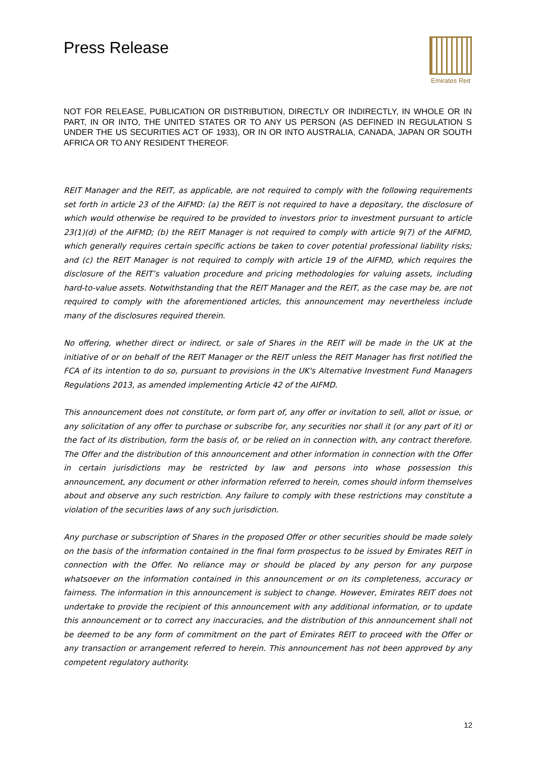Press Release
Emirates Reit
NOT FOR RELEASE, PUBLICATION OR DISTRIBUTION, DIRECTLY OR INDIRECTLY, IN WHOLE OR IN PART, IN OR INTO, THE UNITED STATES OR TO ANY US PERSON (AS DEFINED IN REGULATION S UNDER THE US SECURITIES ACT OF 1933), OR IN OR INTO AUSTRALIA, CANADA, JAPAN OR SOUTH AFRICA OR TO ANY RESIDENT THEREOF.
REIT Manager and the REIT, as applicable, are not required to comply with the following requirements set forth in article 23 of the AIFMD: (a) the REIT is not required to have a depositary, the disclosure of which would otherwise be required to be provided to investors prior to investment pursuant to article 23(1)(d) of the AIFMD; (b) the REIT Manager is not required to comply with article 9(7) of the AIFMD, which generally requires certain specific actions be taken to cover potential professional liability risks; and (c) the REIT Manager is not required to comply with article 19 of the AIFMD, which requires the disclosure of the REIT’s valuation procedure and pricing methodologies for valuing assets, including hard-to-value assets. Notwithstanding that the REIT Manager and the REIT, as the case may be, are not required to comply with the aforementioned articles, this announcement may nevertheless include many of the disclosures required therein.
No offering, whether direct or indirect, or sale of Shares in the REIT will be made in the UK at the initiative of or on behalf of the REIT Manager or the REIT unless the REIT Manager has first notified the FCA of its intention to do so, pursuant to provisions in the UK's Alternative Investment Fund Managers Regulations 2013, as amended implementing Article 42 of the AIFMD.
This announcement does not constitute, or form part of, any offer or invitation to sell, allot or issue, or any solicitation of any offer to purchase or subscribe for, any securities nor shall it (or any part of it) or the fact of its distribution, form the basis of, or be relied on in connection with, any contract therefore. The Offer and the distribution of this announcement and other information in connection with the Offer in certain jurisdictions may be restricted by law and persons into whose possession this announcement, any document or other information referred to herein, comes should inform themselves about and observe any such restriction. Any failure to comply with these restrictions may constitute a violation of the securities laws of any such jurisdiction.
Any purchase or subscription of Shares in the proposed Offer or other securities should be made solely on the basis of the information contained in the final form prospectus to be issued by Emirates REIT in connection with the Offer. No reliance may or should be placed by any person for any purpose whatsoever on the information contained in this announcement or on its completeness, accuracy or fairness. The information in this announcement is subject to change. However, Emirates REIT does not undertake to provide the recipient of this announcement with any additional information, or to update this announcement or to correct any inaccuracies, and the distribution of this announcement shall not be deemed to be any form of commitment on the part of Emirates REIT to proceed with the Offer or any transaction or arrangement referred to herein. This announcement has not been approved by any competent regulatory authority.
12